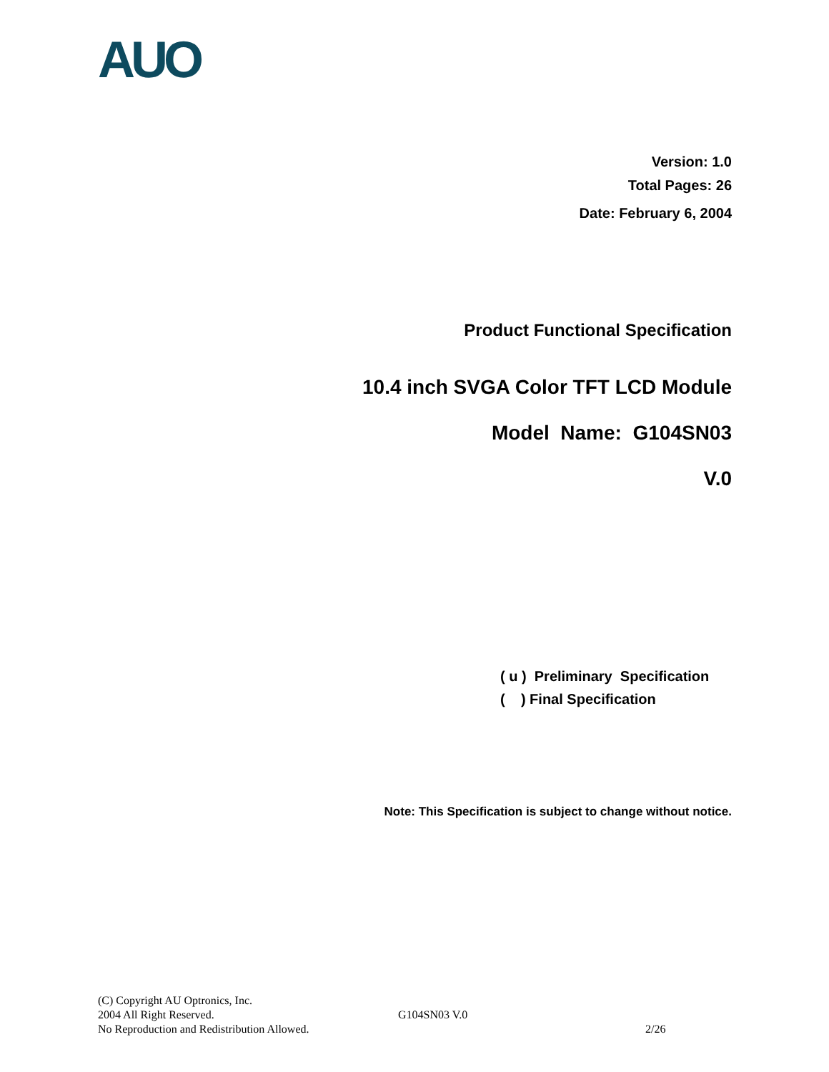AUO
Version: 1.0
Total Pages: 26
Date: February 6, 2004
Product Functional Specification
10.4 inch SVGA Color TFT LCD Module
Model Name: G104SN03
V.0
( u ) Preliminary Specification
( ) Final Specification
Note: This Specification is subject to change without notice.
(C) Copyright AU Optronics, Inc.
2004 All Right Reserved. G104SN03 V.0
No Reproduction and Redistribution Allowed. 2/26